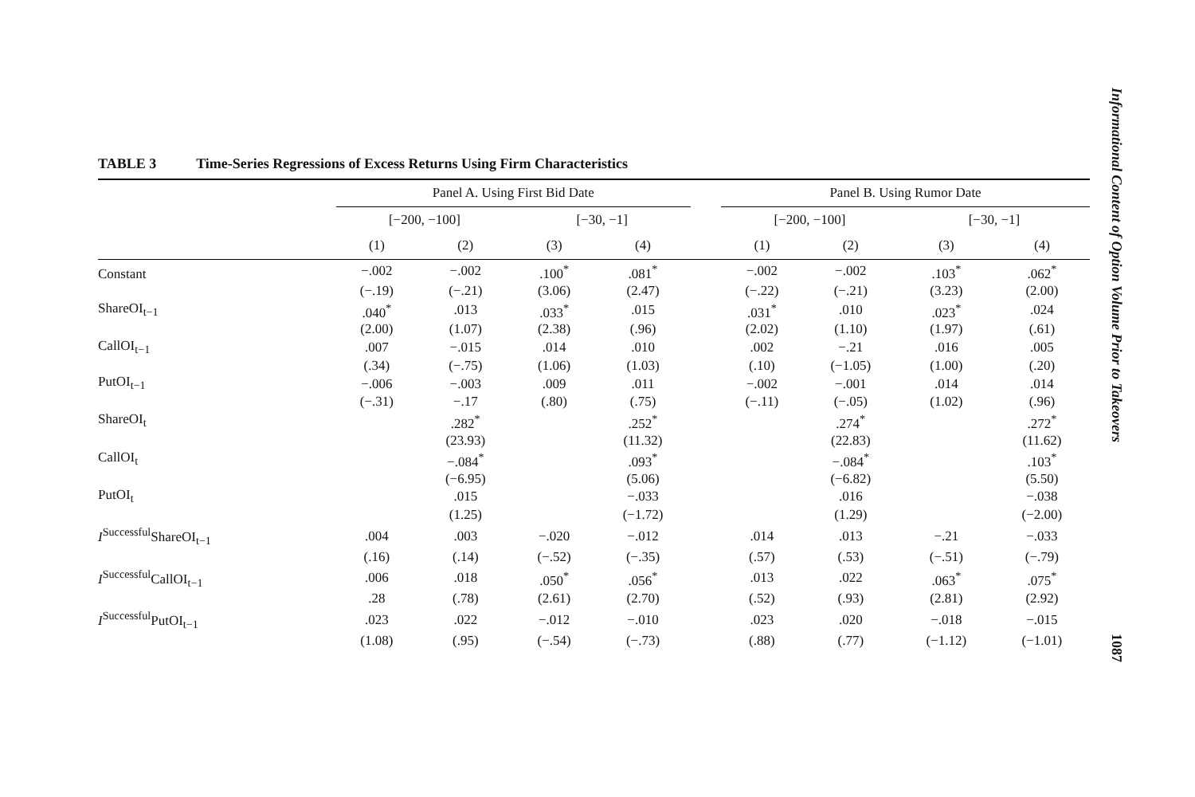Informational Content of Option Volume Prior to Takeovers
TABLE 3 Time-Series Regressions of Excess Returns Using Firm Characteristics
| | Panel A. Using First Bid Date | | | | | Panel B. Using Rumor Date | | | |
| --- | --- | --- | --- | --- | --- | --- | --- | --- | --- |
| | [−200, −100] | | [−30, −1] | | | [−200, −100] | | [−30, −1] | |
| | (1) | (2) | (3) | (4) | | (1) | (2) | (3) | (4) |
| Constant | −.002 | −.002 | .100<sup>*</sup> | .081<sup>*</sup> | | −.002 | −.002 | .103<sup>*</sup> | .062<sup>*</sup> |
| | (−.19) | (−.21) | (3.06) | (2.47) | | (−.22) | (−.21) | (3.23) | (2.00) |
| ShareOI<sub>t−1</sub> | .040<sup>*</sup> | .013 | .033<sup>*</sup> | .015 | | .031<sup>*</sup> | .010 | .023<sup>*</sup> | .024 |
| | (2.00) | (1.07) | (2.38) | (.96) | | (2.02) | (1.10) | (1.97) | (.61) |
| CallOI<sub>t−1</sub> | .007 | −.015 | .014 | .010 | | .002 | −.21 | .016 | .005 |
| | (.34) | (−.75) | (1.06) | (1.03) | | (.10) | (−1.05) | (1.00) | (.20) |
| PutOI<sub>t−1</sub> | −.006 | −.003 | .009 | .011 | | −.002 | −.001 | .014 | .014 |
| | (−.31) | −.17 | (.80) | (.75) | | (−.11) | (−.05) | (1.02) | (.96) |
| ShareOI<sub>t</sub> | | .282<sup>*</sup> | | .252<sup>*</sup> | | | .274<sup>*</sup> | | .272<sup>*</sup> |
| | | (23.93) | | (11.32) | | | (22.83) | | (11.62) |
| CallOI<sub>t</sub> | | −.084<sup>*</sup> | | .093<sup>*</sup> | | | −.084<sup>*</sup> | | .103<sup>*</sup> |
| | | (−6.95) | | (5.06) | | | (−6.82) | | (5.50) |
| PutOI<sub>t</sub> | | .015 | | −.033 | | | .016 | | −.038 |
| | | (1.25) | | (−1.72) | | | (1.29) | | (−2.00) |
| I<sup>Successful</sup>ShareOI<sub>t−1</sub> | .004 | .003 | −.020 | −.012 | | .014 | .013 | −.21 | −.033 |
| | (.16) | (.14) | (−.52) | (−.35) | | (.57) | (.53) | (−.51) | (−.79) |
| I<sup>Successful</sup>CallOI<sub>t−1</sub> | .006 | .018 | .050<sup>*</sup> | .056<sup>*</sup> | | .013 | .022 | .063<sup>*</sup> | .075<sup>*</sup> |
| | .28 | (.78) | (2.61) | (2.70) | | (.52) | (.93) | (2.81) | (2.92) |
| I<sup>Successful</sup>PutOI<sub>t−1</sub> | .023 | .022 | −.012 | −.010 | | .023 | .020 | −.018 | −.015 |
| | (1.08) | (.95) | (−.54) | (−.73) | | (.88) | (.77) | (−1.12) | (−1.01) |
1087